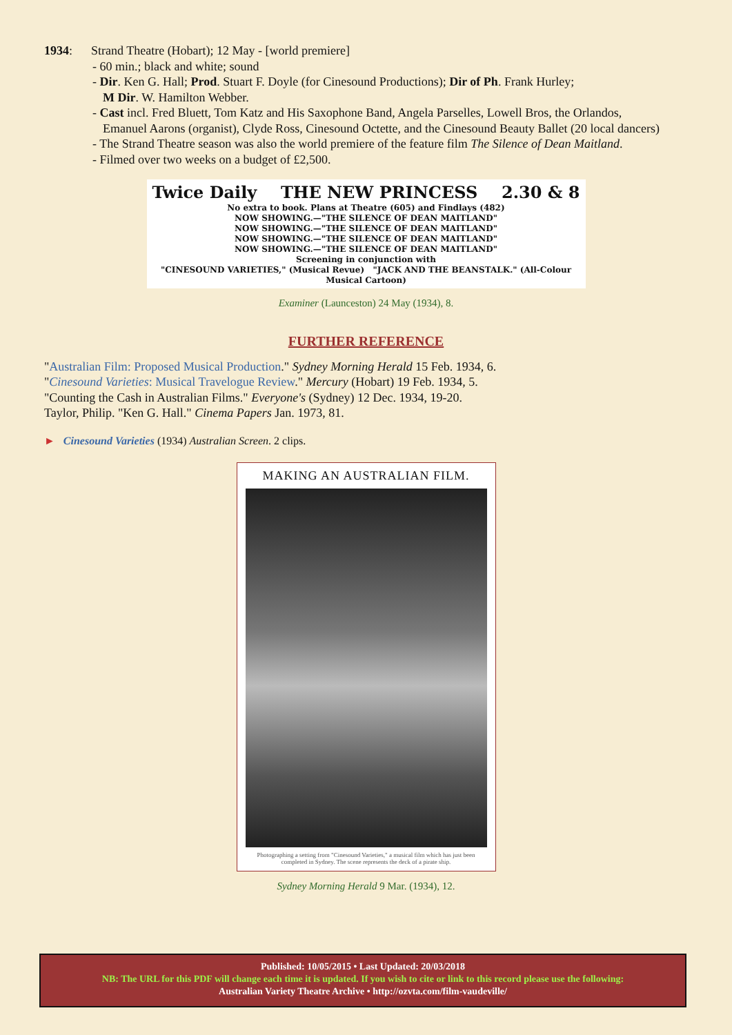1934: Strand Theatre (Hobart); 12 May - [world premiere]
- 60 min.; black and white; sound
- Dir. Ken G. Hall; Prod. Stuart F. Doyle (for Cinesound Productions); Dir of Ph. Frank Hurley;
M Dir. W. Hamilton Webber.
- Cast incl. Fred Bluett, Tom Katz and His Saxophone Band, Angela Parselles, Lowell Bros, the Orlandos,
Emanuel Aarons (organist), Clyde Ross, Cinesound Octette, and the Cinesound Beauty Ballet (20 local dancers)
- The Strand Theatre season was also the world premiere of the feature film The Silence of Dean Maitland.
- Filmed over two weeks on a budget of £2,500.
Twice Daily THE NEW PRINCESS 2.30 & 8
No extra to book. Plans at Theatre (605) and Findlays (482)
NOW SHOWING.—"THE SILENCE OF DEAN MAITLAND"
NOW SHOWING.—"THE SILENCE OF DEAN MAITLAND"
NOW SHOWING.—"THE SILENCE OF DEAN MAITLAND"
NOW SHOWING.—"THE SILENCE OF DEAN MAITLAND"
Screening in conjunction with
"CINESOUND VARIETIES," (Musical Revue) "JACK AND THE BEANSTALK." (All-Colour Musical Cartoon)
Examiner (Launceston) 24 May (1934), 8.
FURTHER REFERENCE
"Australian Film: Proposed Musical Production." Sydney Morning Herald 15 Feb. 1934, 6.
"Cinesound Varieties: Musical Travelogue Review." Mercury (Hobart) 19 Feb. 1934, 5.
"Counting the Cash in Australian Films." Everyone's (Sydney) 12 Dec. 1934, 19-20.
Taylor, Philip. "Ken G. Hall." Cinema Papers Jan. 1973, 81.
► Cinesound Varieties (1934) Australian Screen. 2 clips.
MAKING AN AUSTRALIAN FILM.
Photographing a setting from "Cinesound Varieties," a musical film which has just been completed in Sydney. The scene represents the deck of a pirate ship.
Sydney Morning Herald 9 Mar. (1934), 12.
Published: 10/05/2015 • Last Updated: 20/03/2018
NB: The URL for this PDF will change each time it is updated. If you wish to cite or link to this record please use the following:
Australian Variety Theatre Archive • http://ozvta.com/film-vaudeville/